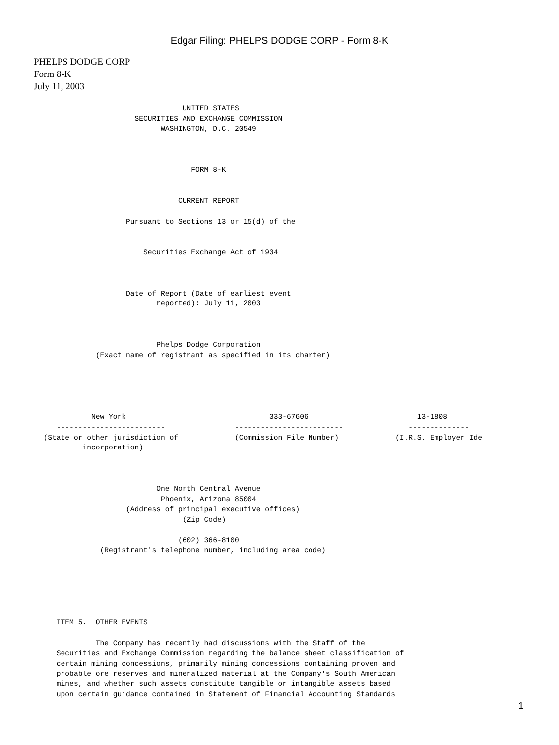Edgar Filing: PHELPS DODGE CORP - Form 8-K
PHELPS DODGE CORP
Form 8-K
July 11, 2003
                                          UNITED STATES
                               SECURITIES AND EXCHANGE COMMISSION
                                     WASHINGTON, D.C. 20549



                                            FORM 8-K


                                         CURRENT REPORT

                             Pursuant to Sections 13 or 15(d) of the


                                 Securities Exchange Act of 1934



                             Date of Report (Date of earliest event
                                    reported): July 11, 2003



                                    Phelps Dodge Corporation
                      (Exact name of registrant as specified in its charter)





                     New York                                 333-67606                         13-1808
             -------------------------                -------------------------               --------------
          (State or other jurisdiction of             (Commission File Number)             (I.R.S. Employer Ide
                   incorporation)



                                    One North Central Avenue
                                     Phoenix, Arizona 85004
                             (Address of principal executive offices)
                                          (Zip Code)

                                         (602) 366-8100
                       (Registrant's telephone number, including area code)






             ITEM 5.  OTHER EVENTS

                      The Company has recently had discussions with the Staff of the
             Securities and Exchange Commission regarding the balance sheet classification of
             certain mining concessions, primarily mining concessions containing proven and
             probable ore reserves and mineralized material at the Company's South American
             mines, and whether such assets constitute tangible or intangible assets based
             upon certain guidance contained in Statement of Financial Accounting Standards
1